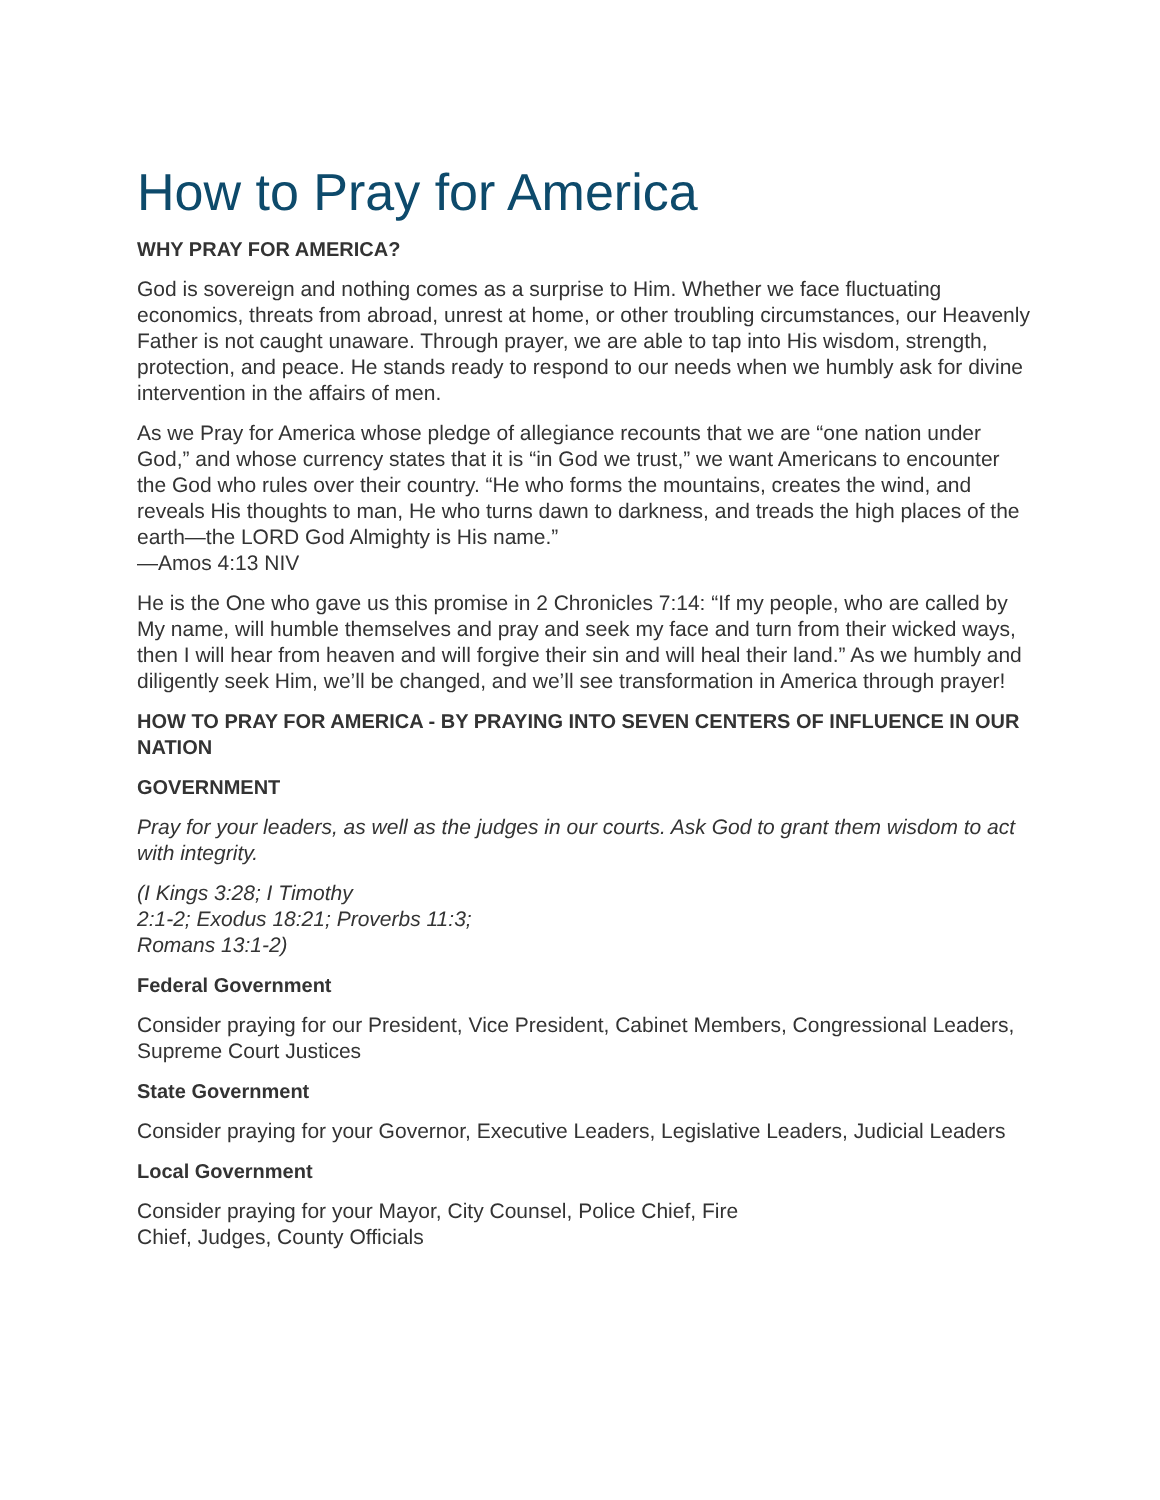How to Pray for America
WHY PRAY FOR AMERICA?
God is sovereign and nothing comes as a surprise to Him. Whether we face fluctuating economics, threats from abroad, unrest at home, or other troubling circumstances, our Heavenly Father is not caught unaware. Through prayer, we are able to tap into His wisdom, strength, protection, and peace. He stands ready to respond to our needs when we humbly ask for divine intervention in the affairs of men.
As we Pray for America whose pledge of allegiance recounts that we are “one nation under God,” and whose currency states that it is “in God we trust,” we want Americans to encounter the God who rules over their country. “He who forms the mountains, creates the wind, and reveals His thoughts to man, He who turns dawn to darkness, and treads the high places of the earth—the LORD God Almighty is His name.”
—Amos 4:13 NIV
He is the One who gave us this promise in 2 Chronicles 7:14: “If my people, who are called by My name, will humble themselves and pray and seek my face and turn from their wicked ways, then I will hear from heaven and will forgive their sin and will heal their land.” As we humbly and diligently seek Him, we’ll be changed, and we’ll see transformation in America through prayer!
HOW TO PRAY FOR AMERICA - BY PRAYING INTO SEVEN CENTERS OF INFLUENCE IN OUR NATION
GOVERNMENT
Pray for your leaders, as well as the judges in our courts. Ask God to grant them wisdom to act with integrity.
(I Kings 3:28; I Timothy
2:1-2; Exodus 18:21; Proverbs 11:3;
Romans 13:1-2)
Federal Government
Consider praying for our President, Vice President, Cabinet Members, Congressional Leaders, Supreme Court Justices
State Government
Consider praying for your Governor, Executive Leaders, Legislative Leaders, Judicial Leaders
Local Government
Consider praying for your Mayor, City Counsel, Police Chief, Fire
Chief, Judges, County Officials